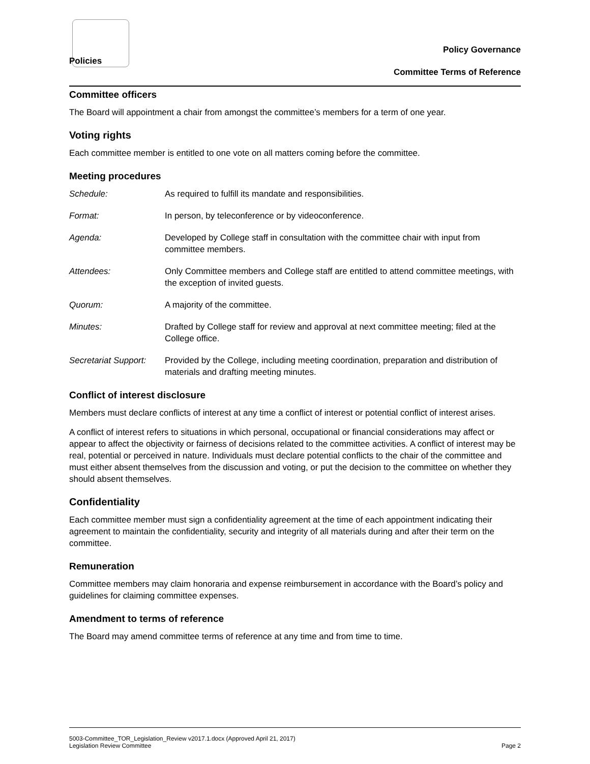Policies
Policy Governance
Committee Terms of Reference
Committee officers
The Board will appointment a chair from amongst the committee’s members for a term of one year.
Voting rights
Each committee member is entitled to one vote on all matters coming before the committee.
Meeting procedures
Schedule: As required to fulfill its mandate and responsibilities.
Format: In person, by teleconference or by videoconference.
Agenda: Developed by College staff in consultation with the committee chair with input from committee members.
Attendees: Only Committee members and College staff are entitled to attend committee meetings, with the exception of invited guests.
Quorum: A majority of the committee.
Minutes: Drafted by College staff for review and approval at next committee meeting; filed at the College office.
Secretariat Support: Provided by the College, including meeting coordination, preparation and distribution of materials and drafting meeting minutes.
Conflict of interest disclosure
Members must declare conflicts of interest at any time a conflict of interest or potential conflict of interest arises.
A conflict of interest refers to situations in which personal, occupational or financial considerations may affect or appear to affect the objectivity or fairness of decisions related to the committee activities. A conflict of interest may be real, potential or perceived in nature. Individuals must declare potential conflicts to the chair of the committee and must either absent themselves from the discussion and voting, or put the decision to the committee on whether they should absent themselves.
Confidentiality
Each committee member must sign a confidentiality agreement at the time of each appointment indicating their agreement to maintain the confidentiality, security and integrity of all materials during and after their term on the committee.
Remuneration
Committee members may claim honoraria and expense reimbursement in accordance with the Board’s policy and guidelines for claiming committee expenses.
Amendment to terms of reference
The Board may amend committee terms of reference at any time and from time to time.
5003-Committee_TOR_Legislation_Review v2017.1.docx (Approved April 21, 2017)
Legislation Review Committee Page 2